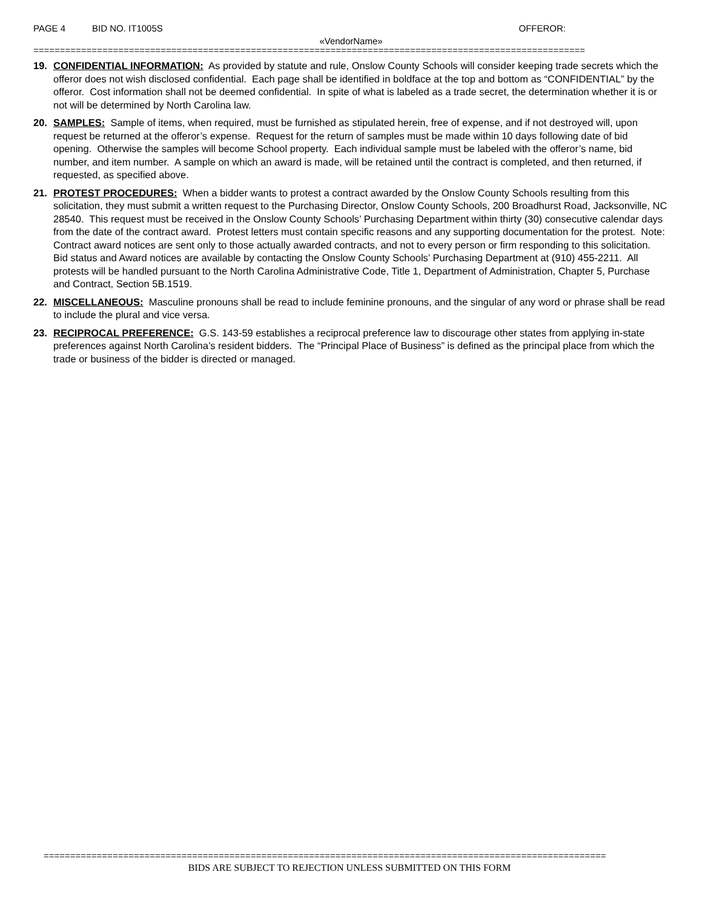PAGE 4 BID NO. IT1005S OFFEROR:
«VendorName»
========================================================================================================
19. CONFIDENTIAL INFORMATION: As provided by statute and rule, Onslow County Schools will consider keeping trade secrets which the offeror does not wish disclosed confidential. Each page shall be identified in boldface at the top and bottom as “CONFIDENTIAL” by the offeror. Cost information shall not be deemed confidential. In spite of what is labeled as a trade secret, the determination whether it is or not will be determined by North Carolina law.
20. SAMPLES: Sample of items, when required, must be furnished as stipulated herein, free of expense, and if not destroyed will, upon request be returned at the offeror’s expense. Request for the return of samples must be made within 10 days following date of bid opening. Otherwise the samples will become School property. Each individual sample must be labeled with the offeror’s name, bid number, and item number. A sample on which an award is made, will be retained until the contract is completed, and then returned, if requested, as specified above.
21. PROTEST PROCEDURES: When a bidder wants to protest a contract awarded by the Onslow County Schools resulting from this solicitation, they must submit a written request to the Purchasing Director, Onslow County Schools, 200 Broadhurst Road, Jacksonville, NC 28540. This request must be received in the Onslow County Schools’ Purchasing Department within thirty (30) consecutive calendar days from the date of the contract award. Protest letters must contain specific reasons and any supporting documentation for the protest. Note: Contract award notices are sent only to those actually awarded contracts, and not to every person or firm responding to this solicitation. Bid status and Award notices are available by contacting the Onslow County Schools’ Purchasing Department at (910) 455-2211. All protests will be handled pursuant to the North Carolina Administrative Code, Title 1, Department of Administration, Chapter 5, Purchase and Contract, Section 5B.1519.
22. MISCELLANEOUS: Masculine pronouns shall be read to include feminine pronouns, and the singular of any word or phrase shall be read to include the plural and vice versa.
23. RECIPROCAL PREFERENCE: G.S. 143-59 establishes a reciprocal preference law to discourage other states from applying in-state preferences against North Carolina’s resident bidders. The “Principal Place of Business” is defined as the principal place from which the trade or business of the bidder is directed or managed.
==========================================================================================================
BIDS ARE SUBJECT TO REJECTION UNLESS SUBMITTED ON THIS FORM